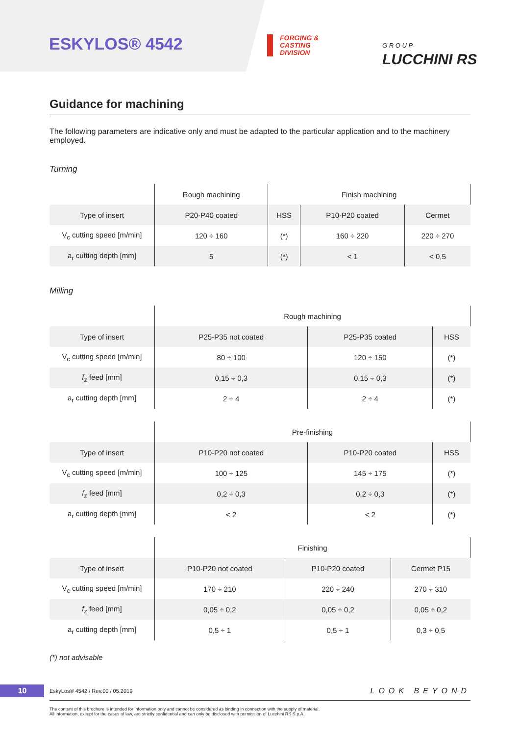ESKYLOS® 4542
FORGING &
CASTING
DIVISION
G R O U P
LUCCHINI RS
Guidance for machining
The following parameters are indicative only and must be adapted to the particular application and to the machinery employed.
Turning
| | Rough machining | Finish machining | | |
| --- | --- | --- | --- | --- |
| Type of insert | P20-P40 coated | HSS | P10-P20 coated | Cermet |
| V<sub>c</sub> cutting speed [m/min] | 120 ÷ 160 | (*) | 160 ÷ 220 | 220 ÷ 270 |
| a<sub>r</sub> cutting depth [mm] | 5 | (*) | < 1 | < 0,5 |
Milling
| | Rough machining | | |
| --- | --- | --- | --- |
| Type of insert | P25-P35 not coated | P25-P35 coated | HSS |
| V<sub>c</sub> cutting speed [m/min] | 80 ÷ 100 | 120 ÷ 150 | (*) |
| f<sub>z</sub> feed [mm] | 0,15 ÷ 0,3 | 0,15 ÷ 0,3 | (*) |
| a<sub>r</sub> cutting depth [mm] | 2 ÷ 4 | 2 ÷ 4 | (*) |
| | Pre-finishing | | |
| --- | --- | --- | --- |
| Type of insert | P10-P20 not coated | P10-P20 coated | HSS |
| V<sub>c</sub> cutting speed [m/min] | 100 ÷ 125 | 145 ÷ 175 | (*) |
| f<sub>z</sub> feed [mm] | 0,2 ÷ 0,3 | 0,2 ÷ 0,3 | (*) |
| a<sub>r</sub> cutting depth [mm] | < 2 | < 2 | (*) |
| | Finishing | | |
| --- | --- | --- | --- |
| Type of insert | P10-P20 not coated | P10-P20 coated | Cermet P15 |
| V<sub>c</sub> cutting speed [m/min] | 170 ÷ 210 | 220 ÷ 240 | 270 ÷ 310 |
| f<sub>z</sub> feed [mm] | 0,05 ÷ 0,2 | 0,05 ÷ 0,2 | 0,05 ÷ 0,2 |
| a<sub>r</sub> cutting depth [mm] | 0,5 ÷ 1 | 0,5 ÷ 1 | 0,3 ÷ 0,5 |
(*) not advisable
10
EskyLos® 4542 / Rev.00 / 05.2019 LOOK BEYOND
The content of this brochure is intended for information only and cannot be considered as binding in connection with the supply of material.
All information, except for the cases of law, are strictly confidential and can only be disclosed with permission of Lucchini RS S.p.A.